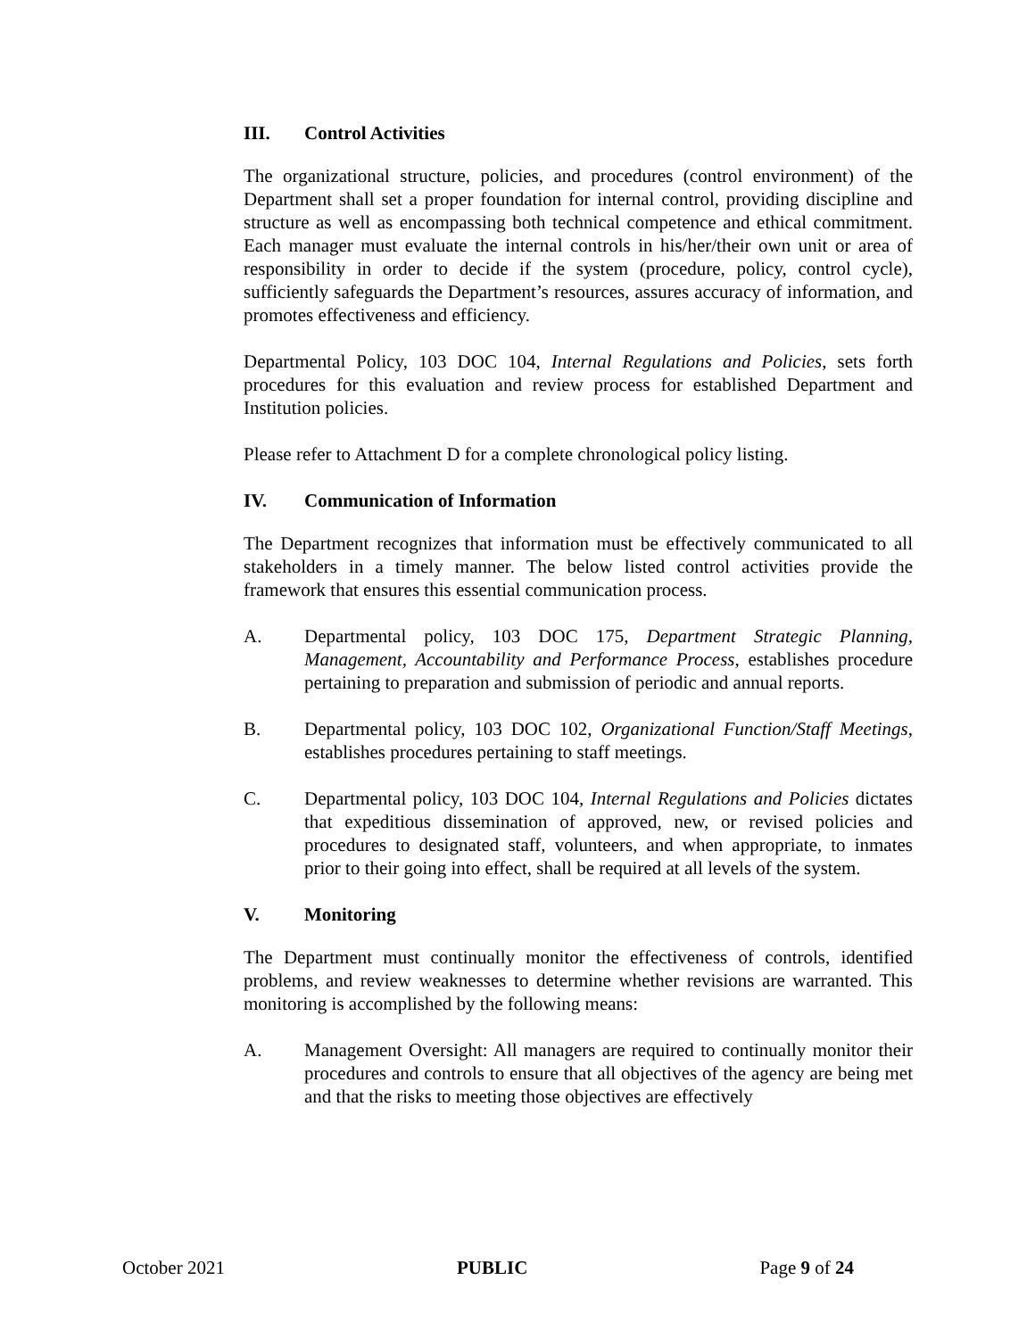III. Control Activities
The organizational structure, policies, and procedures (control environment) of the Department shall set a proper foundation for internal control, providing discipline and structure as well as encompassing both technical competence and ethical commitment. Each manager must evaluate the internal controls in his/her/their own unit or area of responsibility in order to decide if the system (procedure, policy, control cycle), sufficiently safeguards the Department’s resources, assures accuracy of information, and promotes effectiveness and efficiency.
Departmental Policy, 103 DOC 104, Internal Regulations and Policies, sets forth procedures for this evaluation and review process for established Department and Institution policies.
Please refer to Attachment D for a complete chronological policy listing.
IV. Communication of Information
The Department recognizes that information must be effectively communicated to all stakeholders in a timely manner. The below listed control activities provide the framework that ensures this essential communication process.
A. Departmental policy, 103 DOC 175, Department Strategic Planning, Management, Accountability and Performance Process, establishes procedure pertaining to preparation and submission of periodic and annual reports.
B. Departmental policy, 103 DOC 102, Organizational Function/Staff Meetings, establishes procedures pertaining to staff meetings.
C. Departmental policy, 103 DOC 104, Internal Regulations and Policies dictates that expeditious dissemination of approved, new, or revised policies and procedures to designated staff, volunteers, and when appropriate, to inmates prior to their going into effect, shall be required at all levels of the system.
V. Monitoring
The Department must continually monitor the effectiveness of controls, identified problems, and review weaknesses to determine whether revisions are warranted. This monitoring is accomplished by the following means:
A. Management Oversight: All managers are required to continually monitor their procedures and controls to ensure that all objectives of the agency are being met and that the risks to meeting those objectives are effectively
October 2021 PUBLIC Page 9 of 24